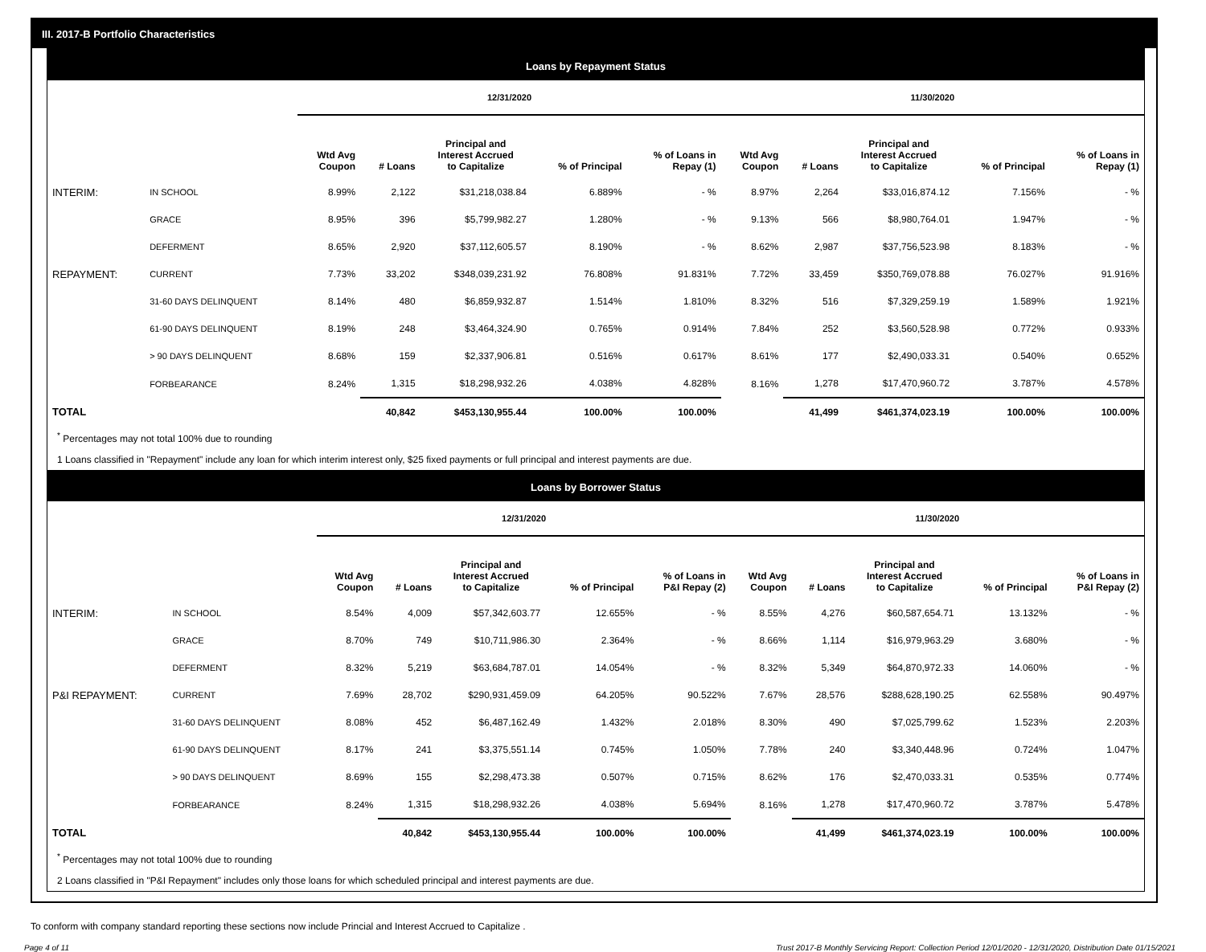III. 2017-B Portfolio Characteristics
Loans by Repayment Status
| | | 12/31/2020 | | | | | 11/30/2020 | | | | |
| | | Wtd Avg Coupon | # Loans | Principal and Interest Accrued to Capitalize | % of Principal | % of Loans in Repay (1) | Wtd Avg Coupon | # Loans | Principal and Interest Accrued to Capitalize | % of Principal | % of Loans in Repay (1) |
| INTERIM: | IN SCHOOL | 8.99% | 2,122 | $31,218,038.84 | 6.889% | - % | 8.97% | 2,264 | $33,016,874.12 | 7.156% | - % |
| | GRACE | 8.95% | 396 | $5,799,982.27 | 1.280% | - % | 9.13% | 566 | $8,980,764.01 | 1.947% | - % |
| | DEFERMENT | 8.65% | 2,920 | $37,112,605.57 | 8.190% | - % | 8.62% | 2,987 | $37,756,523.98 | 8.183% | - % |
| REPAYMENT: | CURRENT | 7.73% | 33,202 | $348,039,231.92 | 76.808% | 91.831% | 7.72% | 33,459 | $350,769,078.88 | 76.027% | 91.916% |
| | 31-60 DAYS DELINQUENT | 8.14% | 480 | $6,859,932.87 | 1.514% | 1.810% | 8.32% | 516 | $7,329,259.19 | 1.589% | 1.921% |
| | 61-90 DAYS DELINQUENT | 8.19% | 248 | $3,464,324.90 | 0.765% | 0.914% | 7.84% | 252 | $3,560,528.98 | 0.772% | 0.933% |
| | > 90 DAYS DELINQUENT | 8.68% | 159 | $2,337,906.81 | 0.516% | 0.617% | 8.61% | 177 | $2,490,033.31 | 0.540% | 0.652% |
| | FORBEARANCE | 8.24% | 1,315 | $18,298,932.26 | 4.038% | 4.828% | 8.16% | 1,278 | $17,470,960.72 | 3.787% | 4.578% |
| TOTAL | | | 40,842 | $453,130,955.44 | 100.00% | 100.00% | | 41,499 | $461,374,023.19 | 100.00% | 100.00% |
<sup>*</sup> Percentages may not total 100% due to rounding
1 Loans classified in "Repayment" include any loan for which interim interest only, $25 fixed payments or full principal and interest payments are due.
Loans by Borrower Status
| | | 12/31/2020 | | | | | 11/30/2020 | | | | |
| | | Wtd Avg Coupon | # Loans | Principal and Interest Accrued to Capitalize | % of Principal | % of Loans in P&I Repay (2) | Wtd Avg Coupon | # Loans | Principal and Interest Accrued to Capitalize | % of Principal | % of Loans in P&I Repay (2) |
| INTERIM: | IN SCHOOL | 8.54% | 4,009 | $57,342,603.77 | 12.655% | - % | 8.55% | 4,276 | $60,587,654.71 | 13.132% | - % |
| | GRACE | 8.70% | 749 | $10,711,986.30 | 2.364% | - % | 8.66% | 1,114 | $16,979,963.29 | 3.680% | - % |
| | DEFERMENT | 8.32% | 5,219 | $63,684,787.01 | 14.054% | - % | 8.32% | 5,349 | $64,870,972.33 | 14.060% | - % |
| P&I REPAYMENT: | CURRENT | 7.69% | 28,702 | $290,931,459.09 | 64.205% | 90.522% | 7.67% | 28,576 | $288,628,190.25 | 62.558% | 90.497% |
| | 31-60 DAYS DELINQUENT | 8.08% | 452 | $6,487,162.49 | 1.432% | 2.018% | 8.30% | 490 | $7,025,799.62 | 1.523% | 2.203% |
| | 61-90 DAYS DELINQUENT | 8.17% | 241 | $3,375,551.14 | 0.745% | 1.050% | 7.78% | 240 | $3,340,448.96 | 0.724% | 1.047% |
| | > 90 DAYS DELINQUENT | 8.69% | 155 | $2,298,473.38 | 0.507% | 0.715% | 8.62% | 176 | $2,470,033.31 | 0.535% | 0.774% |
| | FORBEARANCE | 8.24% | 1,315 | $18,298,932.26 | 4.038% | 5.694% | 8.16% | 1,278 | $17,470,960.72 | 3.787% | 5.478% |
| TOTAL | | | 40,842 | $453,130,955.44 | 100.00% | 100.00% | | 41,499 | $461,374,023.19 | 100.00% | 100.00% |
<sup>*</sup> Percentages may not total 100% due to rounding
2 Loans classified in "P&I Repayment" includes only those loans for which scheduled principal and interest payments are due.
To conform with company standard reporting these sections now include Princial and Interest Accrued to Capitalize .
Page 4 of 11 Trust 2017-B Monthly Servicing Report: Collection Period 12/01/2020 - 12/31/2020, Distribution Date 01/15/2021